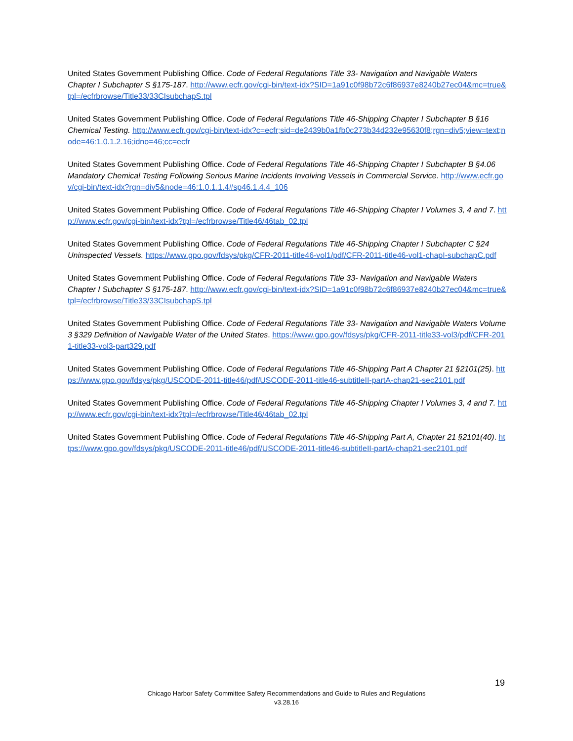United States Government Publishing Office. Code of Federal Regulations Title 33- Navigation and Navigable Waters Chapter I Subchapter S §175-187. http://www.ecfr.gov/cgi-bin/text-idx?SID=1a91c0f98b72c6f86937e8240b27ec04&mc=true&tpl=/ecfrbrowse/Title33/33CIsubchapS.tpl
United States Government Publishing Office. Code of Federal Regulations Title 46-Shipping Chapter I Subchapter B §16 Chemical Testing. http://www.ecfr.gov/cgi-bin/text-idx?c=ecfr;sid=de2439b0a1fb0c273b34d232e95630f8;rgn=div5;view=text;node=46:1.0.1.2.16;idno=46;cc=ecfr
United States Government Publishing Office. Code of Federal Regulations Title 46-Shipping Chapter I Subchapter B §4.06 Mandatory Chemical Testing Following Serious Marine Incidents Involving Vessels in Commercial Service. http://www.ecfr.gov/cgi-bin/text-idx?rgn=div5&node=46:1.0.1.1.4#sp46.1.4.4_106
United States Government Publishing Office. Code of Federal Regulations Title 46-Shipping Chapter I Volumes 3, 4 and 7. http://www.ecfr.gov/cgi-bin/text-idx?tpl=/ecfrbrowse/Title46/46tab_02.tpl
United States Government Publishing Office. Code of Federal Regulations Title 46-Shipping Chapter I Subchapter C §24 Uninspected Vessels. https://www.gpo.gov/fdsys/pkg/CFR-2011-title46-vol1/pdf/CFR-2011-title46-vol1-chapI-subchapC.pdf
United States Government Publishing Office. Code of Federal Regulations Title 33- Navigation and Navigable Waters Chapter I Subchapter S §175-187. http://www.ecfr.gov/cgi-bin/text-idx?SID=1a91c0f98b72c6f86937e8240b27ec04&mc=true&tpl=/ecfrbrowse/Title33/33CIsubchapS.tpl
United States Government Publishing Office. Code of Federal Regulations Title 33- Navigation and Navigable Waters Volume 3 §329 Definition of Navigable Water of the United States. https://www.gpo.gov/fdsys/pkg/CFR-2011-title33-vol3/pdf/CFR-2011-title33-vol3-part329.pdf
United States Government Publishing Office. Code of Federal Regulations Title 46-Shipping Part A Chapter 21 §2101(25). https://www.gpo.gov/fdsys/pkg/USCODE-2011-title46/pdf/USCODE-2011-title46-subtitleII-partA-chap21-sec2101.pdf
United States Government Publishing Office. Code of Federal Regulations Title 46-Shipping Chapter I Volumes 3, 4 and 7. http://www.ecfr.gov/cgi-bin/text-idx?tpl=/ecfrbrowse/Title46/46tab_02.tpl
United States Government Publishing Office. Code of Federal Regulations Title 46-Shipping Part A, Chapter 21 §2101(40). https://www.gpo.gov/fdsys/pkg/USCODE-2011-title46/pdf/USCODE-2011-title46-subtitleII-partA-chap21-sec2101.pdf
19
Chicago Harbor Safety Committee Safety Recommendations and Guide to Rules and Regulations
v3.28.16